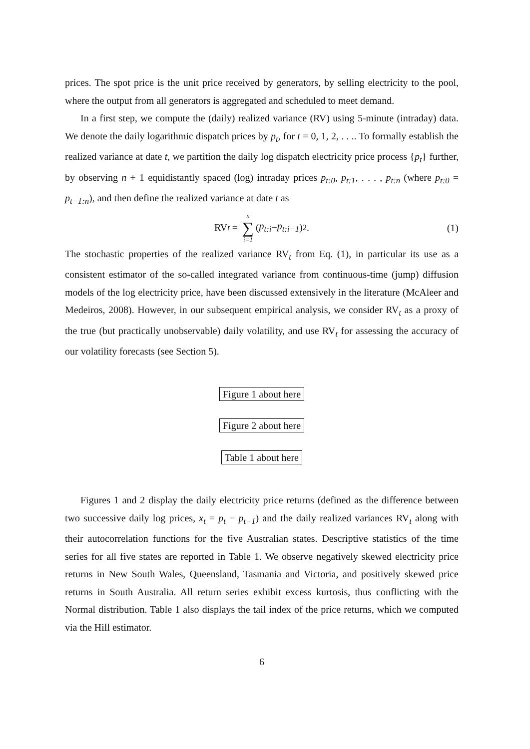prices. The spot price is the unit price received by generators, by selling electricity to the pool, where the output from all generators is aggregated and scheduled to meet demand.
In a first step, we compute the (daily) realized variance (RV) using 5-minute (intraday) data. We denote the daily logarithmic dispatch prices by p<sub>t</sub>, for t = 0, 1, 2, . . .. To formally establish the realized variance at date t, we partition the daily log dispatch electricity price process {p<sub>t</sub>} further, by observing n + 1 equidistantly spaced (log) intraday prices p<sub>t:0</sub>, p<sub>t:1</sub>, . . . , p<sub>t:n</sub> (where p<sub>t:0</sub> = p<sub>t−1:n</sub>), and then define the realized variance at date t as
RV<sub>t</sub> = n ∑ i=1 (p<sub>t:i</sub> − p<sub>t:i−1</sub>)<sup>2</sup> .
(1)
The stochastic properties of the realized variance RV<sub>t</sub> from Eq. (1), in particular its use as a consistent estimator of the so-called integrated variance from continuous-time (jump) diffusion models of the log electricity price, have been discussed extensively in the literature (McAleer and Medeiros, 2008). However, in our subsequent empirical analysis, we consider RV<sub>t</sub> as a proxy of the true (but practically unobservable) daily volatility, and use RV<sub>t</sub> for assessing the accuracy of our volatility forecasts (see Section 5).
Figure 1 about here
Figure 2 about here
Table 1 about here
Figures 1 and 2 display the daily electricity price returns (defined as the difference between two successive daily log prices, x<sub>t</sub> = p<sub>t</sub> − p<sub>t−1</sub>) and the daily realized variances RV<sub>t</sub> along with their autocorrelation functions for the five Australian states. Descriptive statistics of the time series for all five states are reported in Table 1. We observe negatively skewed electricity price returns in New South Wales, Queensland, Tasmania and Victoria, and positively skewed price returns in South Australia. All return series exhibit excess kurtosis, thus conflicting with the Normal distribution. Table 1 also displays the tail index of the price returns, which we computed via the Hill estimator.
6